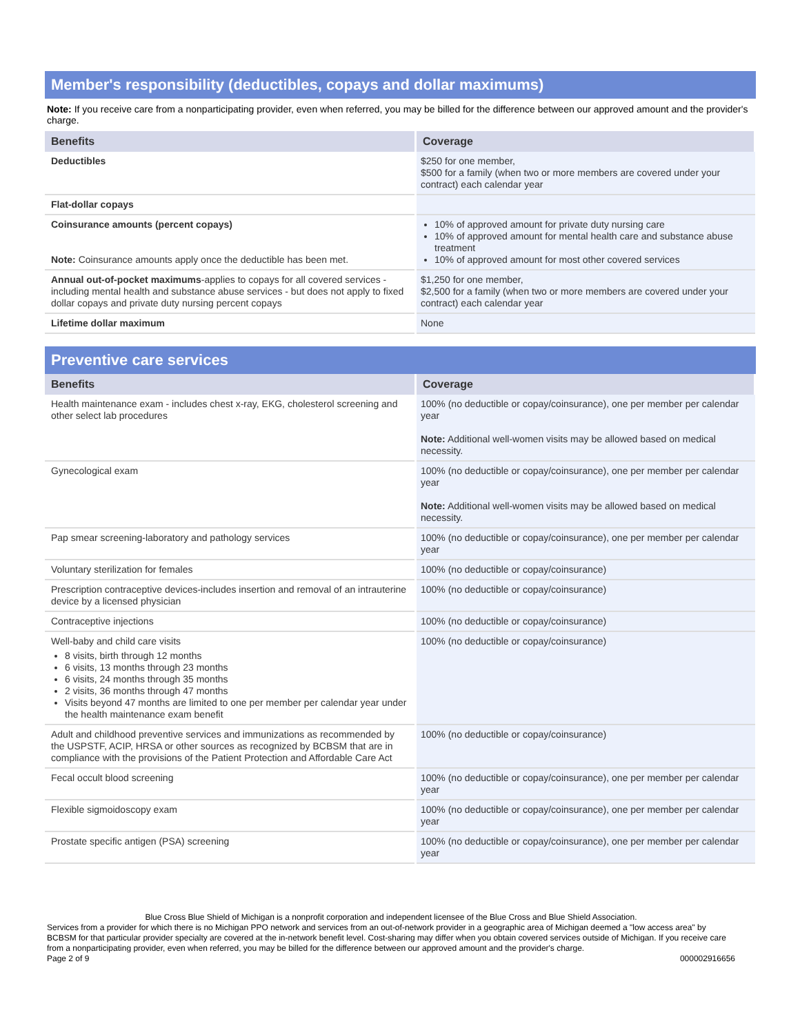Member's responsibility (deductibles, copays and dollar maximums)
Note: If you receive care from a nonparticipating provider, even when referred, you may be billed for the difference between our approved amount and the provider's charge.
| Benefits | Coverage |
| --- | --- |
| Deductibles | $250 for one member, $500 for a family (when two or more members are covered under your contract) each calendar year |
| Flat-dollar copays | |
| Coinsurance amounts (percent copays) Note: Coinsurance amounts apply once the deductible has been met. | 10% of approved amount for private duty nursing care 10% of approved amount for mental health care and substance abuse treatment 10% of approved amount for most other covered services |
| Annual out-of-pocket maximums -applies to copays for all covered services - including mental health and substance abuse services - but does not apply to fixed dollar copays and private duty nursing percent copays | $1,250 for one member, $2,500 for a family (when two or more members are covered under your contract) each calendar year |
| Lifetime dollar maximum | None |
Preventive care services
| Benefits | Coverage |
| --- | --- |
| Health maintenance exam - includes chest x-ray, EKG, cholesterol screening and other select lab procedures | 100% (no deductible or copay/coinsurance), one per member per calendar year Note: Additional well-women visits may be allowed based on medical necessity. |
| Gynecological exam | 100% (no deductible or copay/coinsurance), one per member per calendar year Note: Additional well-women visits may be allowed based on medical necessity. |
| Pap smear screening-laboratory and pathology services | 100% (no deductible or copay/coinsurance), one per member per calendar year |
| Voluntary sterilization for females | 100% (no deductible or copay/coinsurance) |
| Prescription contraceptive devices-includes insertion and removal of an intrauterine device by a licensed physician | 100% (no deductible or copay/coinsurance) |
| Contraceptive injections | 100% (no deductible or copay/coinsurance) |
| Well-baby and child care visits 8 visits, birth through 12 months 6 visits, 13 months through 23 months 6 visits, 24 months through 35 months 2 visits, 36 months through 47 months Visits beyond 47 months are limited to one per member per calendar year under the health maintenance exam benefit | 100% (no deductible or copay/coinsurance) |
| Adult and childhood preventive services and immunizations as recommended by the USPSTF, ACIP, HRSA or other sources as recognized by BCBSM that are in compliance with the provisions of the Patient Protection and Affordable Care Act | 100% (no deductible or copay/coinsurance) |
| Fecal occult blood screening | 100% (no deductible or copay/coinsurance), one per member per calendar year |
| Flexible sigmoidoscopy exam | 100% (no deductible or copay/coinsurance), one per member per calendar year |
| Prostate specific antigen (PSA) screening | 100% (no deductible or copay/coinsurance), one per member per calendar year |
Blue Cross Blue Shield of Michigan is a nonprofit corporation and independent licensee of the Blue Cross and Blue Shield Association.
Services from a provider for which there is no Michigan PPO network and services from an out-of-network provider in a geographic area of Michigan deemed a "low access area" by BCBSM for that particular provider specialty are covered at the in-network benefit level. Cost-sharing may differ when you obtain covered services outside of Michigan. If you receive care from a nonparticipating provider, even when referred, you may be billed for the difference between our approved amount and the provider's charge.
Page 2 of 9 000002916656